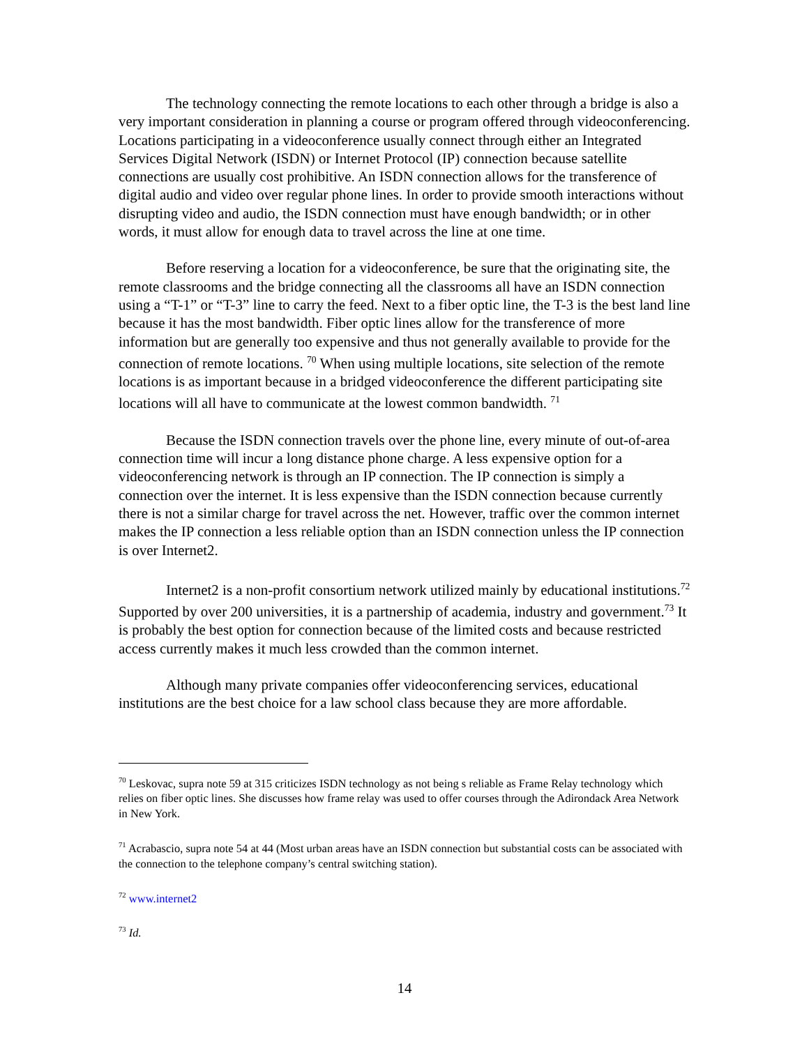The technology connecting the remote locations to each other through a bridge is also a very important consideration in planning a course or program offered through videoconferencing. Locations participating in a videoconference usually connect through either an Integrated Services Digital Network (ISDN) or Internet Protocol (IP) connection because satellite connections are usually cost prohibitive. An ISDN connection allows for the transference of digital audio and video over regular phone lines. In order to provide smooth interactions without disrupting video and audio, the ISDN connection must have enough bandwidth; or in other words, it must allow for enough data to travel across the line at one time.
Before reserving a location for a videoconference, be sure that the originating site, the remote classrooms and the bridge connecting all the classrooms all have an ISDN connection using a “T-1” or “T-3” line to carry the feed. Next to a fiber optic line, the T-3 is the best land line because it has the most bandwidth. Fiber optic lines allow for the transference of more information but are generally too expensive and thus not generally available to provide for the connection of remote locations. <sup>70</sup> When using multiple locations, site selection of the remote locations is as important because in a bridged videoconference the different participating site locations will all have to communicate at the lowest common bandwidth. <sup>71</sup>
Because the ISDN connection travels over the phone line, every minute of out-of-area connection time will incur a long distance phone charge. A less expensive option for a videoconferencing network is through an IP connection. The IP connection is simply a connection over the internet. It is less expensive than the ISDN connection because currently there is not a similar charge for travel across the net. However, traffic over the common internet makes the IP connection a less reliable option than an ISDN connection unless the IP connection is over Internet2.
Internet2 is a non-profit consortium network utilized mainly by educational institutions.<sup>72</sup> Supported by over 200 universities, it is a partnership of academia, industry and government.<sup>73</sup> It is probably the best option for connection because of the limited costs and because restricted access currently makes it much less crowded than the common internet.
Although many private companies offer videoconferencing services, educational institutions are the best choice for a law school class because they are more affordable.
<sup>70</sup> Leskovac, supra note 59 at 315 criticizes ISDN technology as not being s reliable as Frame Relay technology which relies on fiber optic lines. She discusses how frame relay was used to offer courses through the Adirondack Area Network in New York.
<sup>71</sup> Acrabascio, supra note 54 at 44 (Most urban areas have an ISDN connection but substantial costs can be associated with the connection to the telephone company’s central switching station).
<sup>72</sup> www.internet2
<sup>73</sup> Id.
14